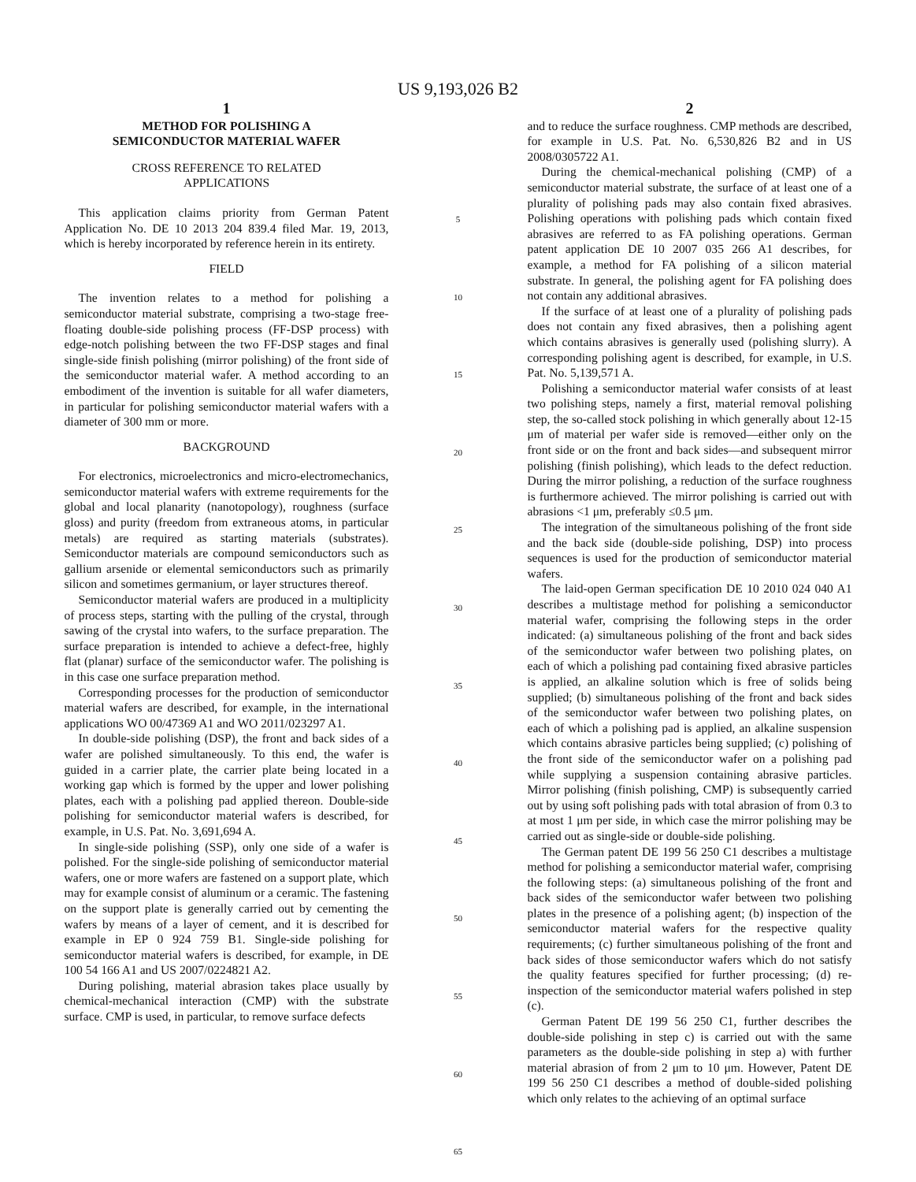US 9,193,026 B2
1
METHOD FOR POLISHING A
SEMICONDUCTOR MATERIAL WAFER
CROSS REFERENCE TO RELATED
APPLICATIONS
This application claims priority from German Patent Application No. DE 10 2013 204 839.4 filed Mar. 19, 2013, which is hereby incorporated by reference herein in its entirety.
FIELD
The invention relates to a method for polishing a semiconductor material substrate, comprising a two-stage free-floating double-side polishing process (FF-DSP process) with edge-notch polishing between the two FF-DSP stages and final single-side finish polishing (mirror polishing) of the front side of the semiconductor material wafer. A method according to an embodiment of the invention is suitable for all wafer diameters, in particular for polishing semiconductor material wafers with a diameter of 300 mm or more.
BACKGROUND
For electronics, microelectronics and micro-electromechanics, semiconductor material wafers with extreme requirements for the global and local planarity (nanotopology), roughness (surface gloss) and purity (freedom from extraneous atoms, in particular metals) are required as starting materials (substrates). Semiconductor materials are compound semiconductors such as gallium arsenide or elemental semiconductors such as primarily silicon and sometimes germanium, or layer structures thereof.
Semiconductor material wafers are produced in a multiplicity of process steps, starting with the pulling of the crystal, through sawing of the crystal into wafers, to the surface preparation. The surface preparation is intended to achieve a defect-free, highly flat (planar) surface of the semiconductor wafer. The polishing is in this case one surface preparation method.
Corresponding processes for the production of semiconductor material wafers are described, for example, in the international applications WO 00/47369 A1 and WO 2011/023297 A1.
In double-side polishing (DSP), the front and back sides of a wafer are polished simultaneously. To this end, the wafer is guided in a carrier plate, the carrier plate being located in a working gap which is formed by the upper and lower polishing plates, each with a polishing pad applied thereon. Double-side polishing for semiconductor material wafers is described, for example, in U.S. Pat. No. 3,691,694 A.
In single-side polishing (SSP), only one side of a wafer is polished. For the single-side polishing of semiconductor material wafers, one or more wafers are fastened on a support plate, which may for example consist of aluminum or a ceramic. The fastening on the support plate is generally carried out by cementing the wafers by means of a layer of cement, and it is described for example in EP 0 924 759 B1. Single-side polishing for semiconductor material wafers is described, for example, in DE 100 54 166 A1 and US 2007/0224821 A2.
During polishing, material abrasion takes place usually by chemical-mechanical interaction (CMP) with the substrate surface. CMP is used, in particular, to remove surface defects
5
10
15
20
25
30
35
40
45
50
55
60
65
2
and to reduce the surface roughness. CMP methods are described, for example in U.S. Pat. No. 6,530,826 B2 and in US 2008/0305722 A1.
During the chemical-mechanical polishing (CMP) of a semiconductor material substrate, the surface of at least one of a plurality of polishing pads may also contain fixed abrasives. Polishing operations with polishing pads which contain fixed abrasives are referred to as FA polishing operations. German patent application DE 10 2007 035 266 A1 describes, for example, a method for FA polishing of a silicon material substrate. In general, the polishing agent for FA polishing does not contain any additional abrasives.
If the surface of at least one of a plurality of polishing pads does not contain any fixed abrasives, then a polishing agent which contains abrasives is generally used (polishing slurry). A corresponding polishing agent is described, for example, in U.S. Pat. No. 5,139,571 A.
Polishing a semiconductor material wafer consists of at least two polishing steps, namely a first, material removal polishing step, the so-called stock polishing in which generally about 12-15 μm of material per wafer side is removed—either only on the front side or on the front and back sides—and subsequent mirror polishing (finish polishing), which leads to the defect reduction. During the mirror polishing, a reduction of the surface roughness is furthermore achieved. The mirror polishing is carried out with abrasions <1 μm, preferably ≤0.5 μm.
The integration of the simultaneous polishing of the front side and the back side (double-side polishing, DSP) into process sequences is used for the production of semiconductor material wafers.
The laid-open German specification DE 10 2010 024 040 A1 describes a multistage method for polishing a semiconductor material wafer, comprising the following steps in the order indicated: (a) simultaneous polishing of the front and back sides of the semiconductor wafer between two polishing plates, on each of which a polishing pad containing fixed abrasive particles is applied, an alkaline solution which is free of solids being supplied; (b) simultaneous polishing of the front and back sides of the semiconductor wafer between two polishing plates, on each of which a polishing pad is applied, an alkaline suspension which contains abrasive particles being supplied; (c) polishing of the front side of the semiconductor wafer on a polishing pad while supplying a suspension containing abrasive particles. Mirror polishing (finish polishing, CMP) is subsequently carried out by using soft polishing pads with total abrasion of from 0.3 to at most 1 μm per side, in which case the mirror polishing may be carried out as single-side or double-side polishing.
The German patent DE 199 56 250 C1 describes a multistage method for polishing a semiconductor material wafer, comprising the following steps: (a) simultaneous polishing of the front and back sides of the semiconductor wafer between two polishing plates in the presence of a polishing agent; (b) inspection of the semiconductor material wafers for the respective quality requirements; (c) further simultaneous polishing of the front and back sides of those semiconductor wafers which do not satisfy the quality features specified for further processing; (d) re-inspection of the semiconductor material wafers polished in step (c).
German Patent DE 199 56 250 C1, further describes the double-side polishing in step c) is carried out with the same parameters as the double-side polishing in step a) with further material abrasion of from 2 μm to 10 μm. However, Patent DE 199 56 250 C1 describes a method of double-sided polishing which only relates to the achieving of an optimal surface